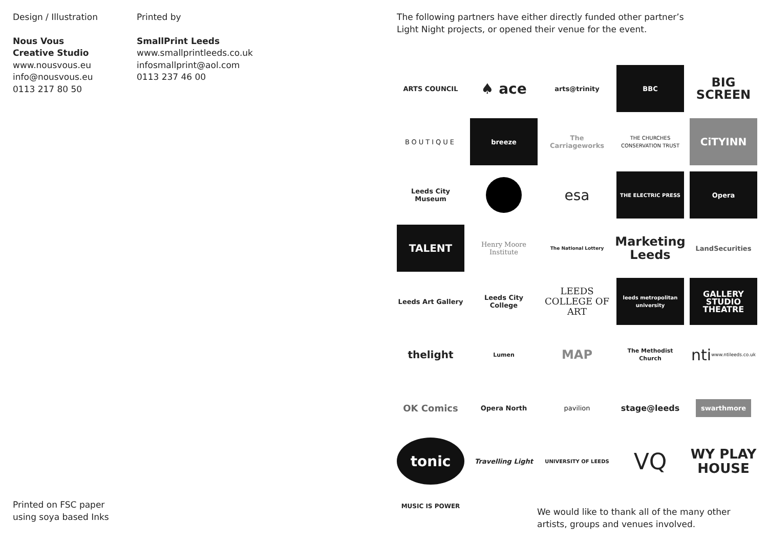Design / Illustration
Nous Vous
Creative Studio
www.nousvous.eu
info@nousvous.eu
0113 217 80 50
Printed by
SmallPrint Leeds
www.smallprintleeds.co.uk
infosmallprint@aol.com
0113 237 46 00
Printed on FSC paper
using soya based Inks
The following partners have either directly funded other partner’s
Light Night projects, or opened their venue for the event.
ARTS COUNCIL
♠ ace
arts@trinity
BBC
BIG
SCREEN
BOUTIQUE
breeze
The Carriageworks
THE CHURCHES CONSERVATION TRUST
CiTYINN
Leeds City Museum
esa
THE ELECTRIC PRESS
Opera
TALENT
Henry Moore Institute
The National Lottery
Marketing Leeds
LandSecurities
Leeds Art Gallery
Leeds City College
LEEDS COLLEGE OF ART
leeds metropolitan university
GALLERY STUDIO THEATRE
thelight
Lumen
MAP
The Methodist Church
nti
www.ntileeds.co.uk
OK Comics
Opera North
pavilion
stage@leeds
swarthmore
tonic
Travelling Light
UNIVERSITY OF LEEDS
VQ
WY PLAY HOUSE
MUSIC IS POWER
We would like to thank all of the many other
artists, groups and venues involved.